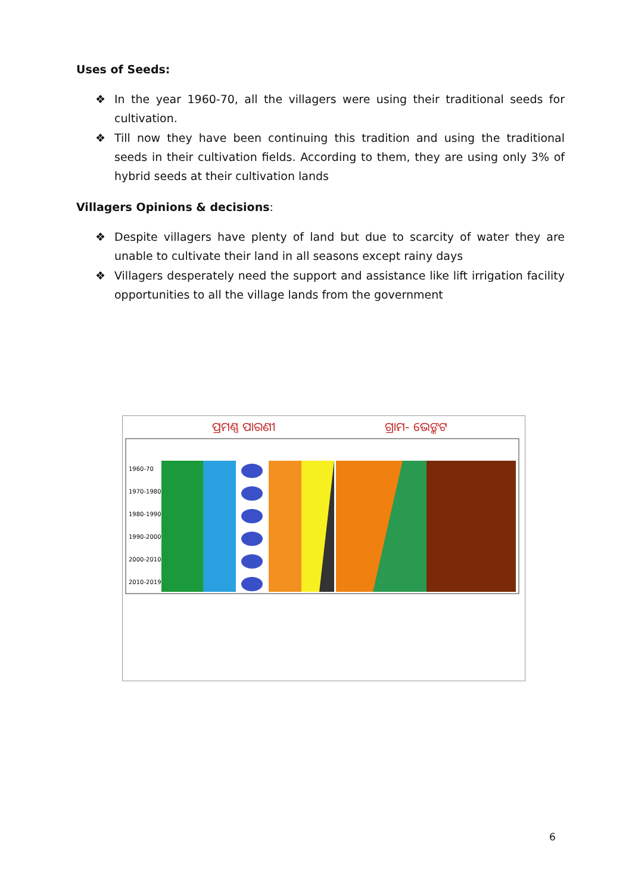Uses of Seeds:
❖ In the year 1960-70, all the villagers were using their traditional seeds for cultivation.
❖ Till now they have been continuing this tradition and using the traditional seeds in their cultivation fields. According to them, they are using only 3% of hybrid seeds at their cultivation lands
Villagers Opinions & decisions:
❖ Despite villagers have plenty of land but due to scarcity of water they are unable to cultivate their land in all seasons except rainy days
❖ Villagers desperately need the support and assistance like lift irrigation facility opportunities to all the village lands from the government
ପ୍ରମଣ୍ଣ ପାରଣୀ
ଗ୍ରାମ- ଭେଙ୍କଟ
1960-70
1970-1980
1980-1990
1990-2000
2000-2010
2010-2019
6